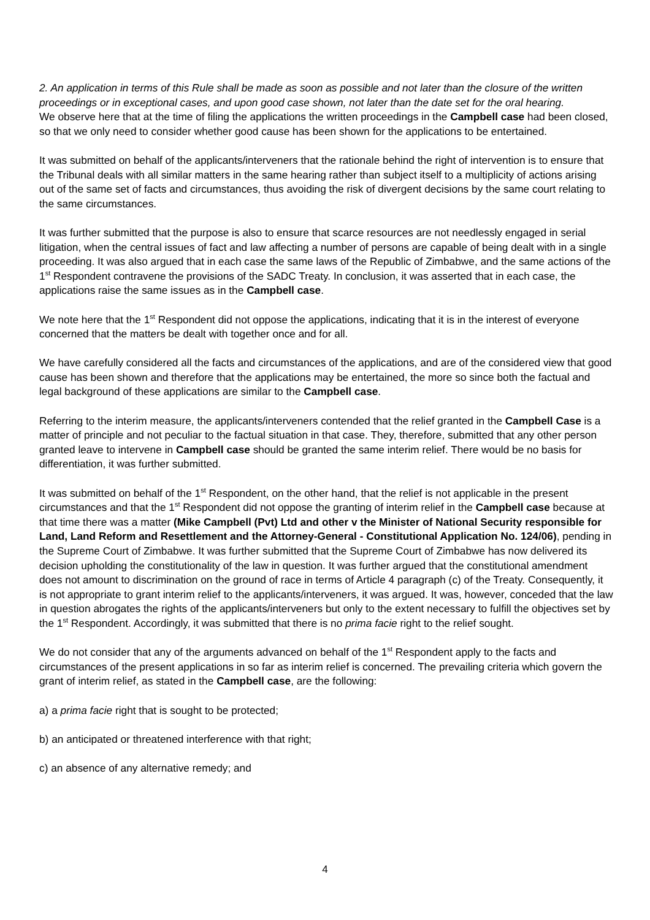2. An application in terms of this Rule shall be made as soon as possible and not later than the closure of the written proceedings or in exceptional cases, and upon good case shown, not later than the date set for the oral hearing.
We observe here that at the time of filing the applications the written proceedings in the Campbell case had been closed, so that we only need to consider whether good cause has been shown for the applications to be entertained.
It was submitted on behalf of the applicants/interveners that the rationale behind the right of intervention is to ensure that the Tribunal deals with all similar matters in the same hearing rather than subject itself to a multiplicity of actions arising out of the same set of facts and circumstances, thus avoiding the risk of divergent decisions by the same court relating to the same circumstances.
It was further submitted that the purpose is also to ensure that scarce resources are not needlessly engaged in serial litigation, when the central issues of fact and law affecting a number of persons are capable of being dealt with in a single proceeding. It was also argued that in each case the same laws of the Republic of Zimbabwe, and the same actions of the 1<sup>st</sup> Respondent contravene the provisions of the SADC Treaty. In conclusion, it was asserted that in each case, the applications raise the same issues as in the Campbell case.
We note here that the 1<sup>st</sup> Respondent did not oppose the applications, indicating that it is in the interest of everyone concerned that the matters be dealt with together once and for all.
We have carefully considered all the facts and circumstances of the applications, and are of the considered view that good cause has been shown and therefore that the applications may be entertained, the more so since both the factual and legal background of these applications are similar to the Campbell case.
Referring to the interim measure, the applicants/interveners contended that the relief granted in the Campbell Case is a matter of principle and not peculiar to the factual situation in that case. They, therefore, submitted that any other person granted leave to intervene in Campbell case should be granted the same interim relief. There would be no basis for differentiation, it was further submitted.
It was submitted on behalf of the 1<sup>st</sup> Respondent, on the other hand, that the relief is not applicable in the present circumstances and that the 1<sup>st</sup> Respondent did not oppose the granting of interim relief in the Campbell case because at that time there was a matter (Mike Campbell (Pvt) Ltd and other v the Minister of National Security responsible for Land, Land Reform and Resettlement and the Attorney-General - Constitutional Application No. 124/06), pending in the Supreme Court of Zimbabwe. It was further submitted that the Supreme Court of Zimbabwe has now delivered its decision upholding the constitutionality of the law in question. It was further argued that the constitutional amendment does not amount to discrimination on the ground of race in terms of Article 4 paragraph (c) of the Treaty. Consequently, it is not appropriate to grant interim relief to the applicants/interveners, it was argued. It was, however, conceded that the law in question abrogates the rights of the applicants/interveners but only to the extent necessary to fulfill the objectives set by the 1<sup>st</sup> Respondent. Accordingly, it was submitted that there is no prima facie right to the relief sought.
We do not consider that any of the arguments advanced on behalf of the 1<sup>st</sup> Respondent apply to the facts and circumstances of the present applications in so far as interim relief is concerned. The prevailing criteria which govern the grant of interim relief, as stated in the Campbell case, are the following:
a) a prima facie right that is sought to be protected;
b) an anticipated or threatened interference with that right;
c) an absence of any alternative remedy; and
4